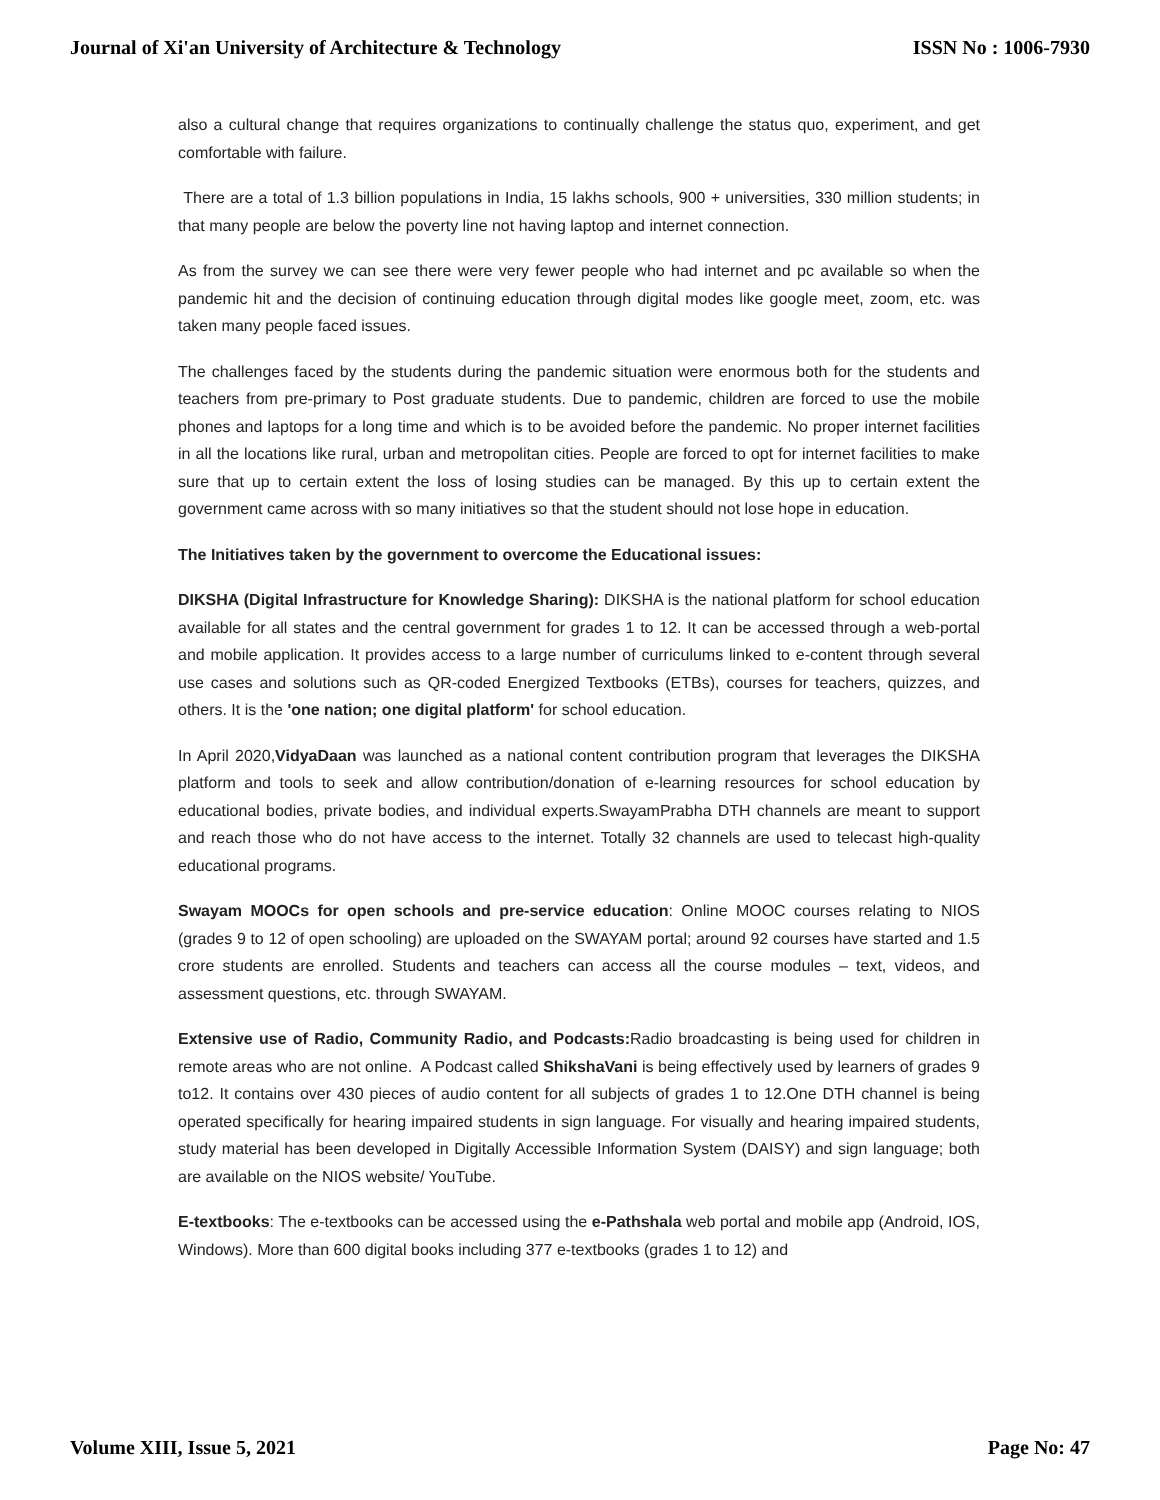Journal of Xi'an University of Architecture & Technology ISSN No : 1006-7930
also a cultural change that requires organizations to continually challenge the status quo, experiment, and get comfortable with failure.
There are a total of 1.3 billion populations in India, 15 lakhs schools, 900 + universities, 330 million students; in that many people are below the poverty line not having laptop and internet connection.
As from the survey we can see there were very fewer people who had internet and pc available so when the pandemic hit and the decision of continuing education through digital modes like google meet, zoom, etc. was taken many people faced issues.
The challenges faced by the students during the pandemic situation were enormous both for the students and teachers from pre-primary to Post graduate students. Due to pandemic, children are forced to use the mobile phones and laptops for a long time and which is to be avoided before the pandemic. No proper internet facilities in all the locations like rural, urban and metropolitan cities. People are forced to opt for internet facilities to make sure that up to certain extent the loss of losing studies can be managed. By this up to certain extent the government came across with so many initiatives so that the student should not lose hope in education.
The Initiatives taken by the government to overcome the Educational issues:
DIKSHA (Digital Infrastructure for Knowledge Sharing): DIKSHA is the national platform for school education available for all states and the central government for grades 1 to 12. It can be accessed through a web-portal and mobile application. It provides access to a large number of curriculums linked to e-content through several use cases and solutions such as QR-coded Energized Textbooks (ETBs), courses for teachers, quizzes, and others. It is the 'one nation; one digital platform' for school education.
In April 2020,VidyaDaan was launched as a national content contribution program that leverages the DIKSHA platform and tools to seek and allow contribution/donation of e-learning resources for school education by educational bodies, private bodies, and individual experts.SwayamPrabha DTH channels are meant to support and reach those who do not have access to the internet. Totally 32 channels are used to telecast high-quality educational programs.
Swayam MOOCs for open schools and pre-service education: Online MOOC courses relating to NIOS (grades 9 to 12 of open schooling) are uploaded on the SWAYAM portal; around 92 courses have started and 1.5 crore students are enrolled. Students and teachers can access all the course modules – text, videos, and assessment questions, etc. through SWAYAM.
Extensive use of Radio, Community Radio, and Podcasts: Radio broadcasting is being used for children in remote areas who are not online. A Podcast called ShikshaVani is being effectively used by learners of grades 9 to12. It contains over 430 pieces of audio content for all subjects of grades 1 to 12.One DTH channel is being operated specifically for hearing impaired students in sign language. For visually and hearing impaired students, study material has been developed in Digitally Accessible Information System (DAISY) and sign language; both are available on the NIOS website/ YouTube.
E-textbooks: The e-textbooks can be accessed using the e-Pathshala web portal and mobile app (Android, IOS, Windows). More than 600 digital books including 377 e-textbooks (grades 1 to 12) and
Volume XIII, Issue 5, 2021 Page No: 47